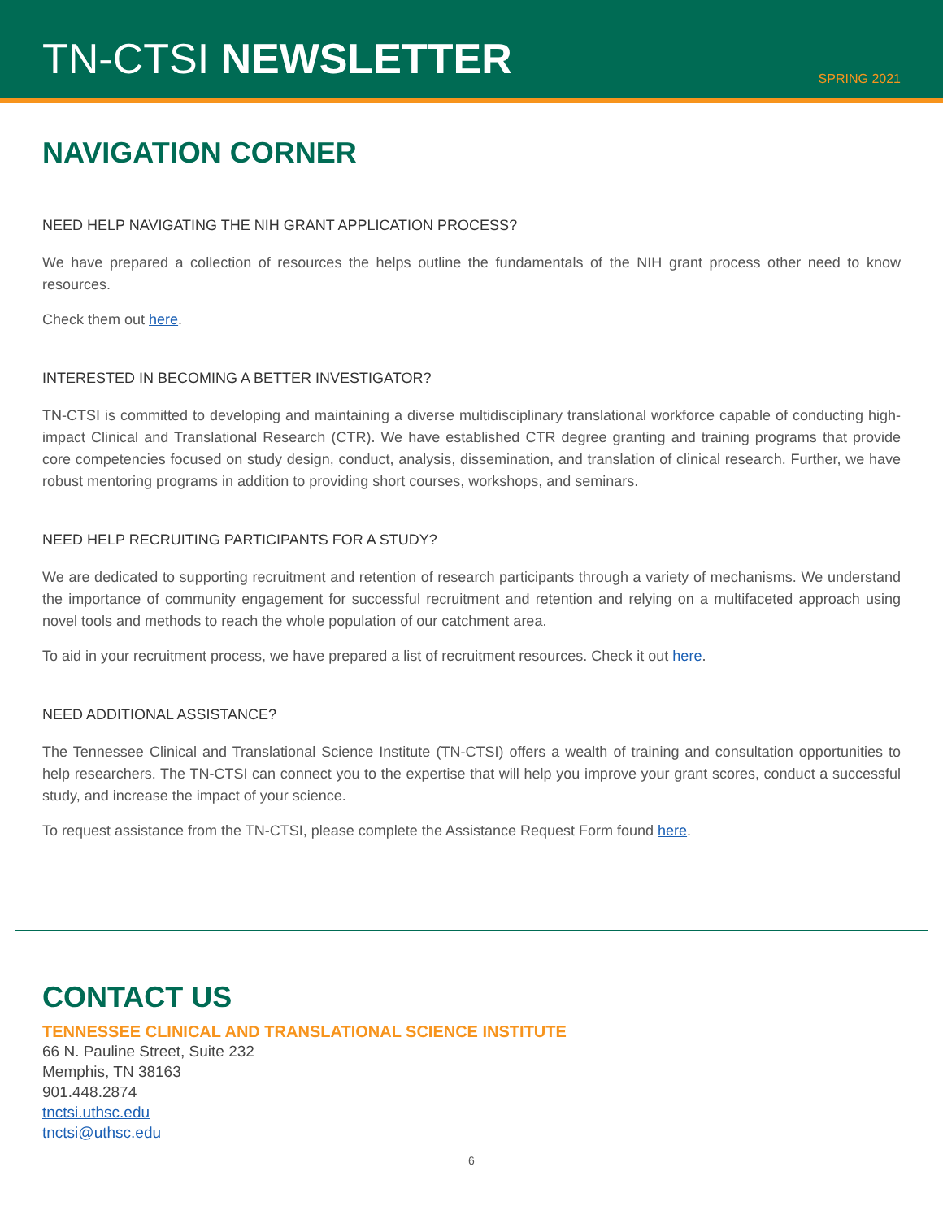TN-CTSI NEWSLETTER
SPRING 2021
NAVIGATION CORNER
NEED HELP NAVIGATING THE NIH GRANT APPLICATION PROCESS?
We have prepared a collection of resources the helps outline the fundamentals of the NIH grant process other need to know resources.
Check them out here.
INTERESTED IN BECOMING A BETTER INVESTIGATOR?
TN-CTSI is committed to developing and maintaining a diverse multidisciplinary translational workforce capable of conducting high-impact Clinical and Translational Research (CTR). We have established CTR degree granting and training programs that provide core competencies focused on study design, conduct, analysis, dissemination, and translation of clinical research. Further, we have robust mentoring programs in addition to providing short courses, workshops, and seminars.
NEED HELP RECRUITING PARTICIPANTS FOR A STUDY?
We are dedicated to supporting recruitment and retention of research participants through a variety of mechanisms. We understand the importance of community engagement for successful recruitment and retention and relying on a multifaceted approach using novel tools and methods to reach the whole population of our catchment area.
To aid in your recruitment process, we have prepared a list of recruitment resources. Check it out here.
NEED ADDITIONAL ASSISTANCE?
The Tennessee Clinical and Translational Science Institute (TN-CTSI) offers a wealth of training and consultation opportunities to help researchers. The TN-CTSI can connect you to the expertise that will help you improve your grant scores, conduct a successful study, and increase the impact of your science.
To request assistance from the TN-CTSI, please complete the Assistance Request Form found here.
CONTACT US
TENNESSEE CLINICAL AND TRANSLATIONAL SCIENCE INSTITUTE
66 N. Pauline Street, Suite 232
Memphis, TN 38163
901.448.2874
tnctsi.uthsc.edu
tnctsi@uthsc.edu
6